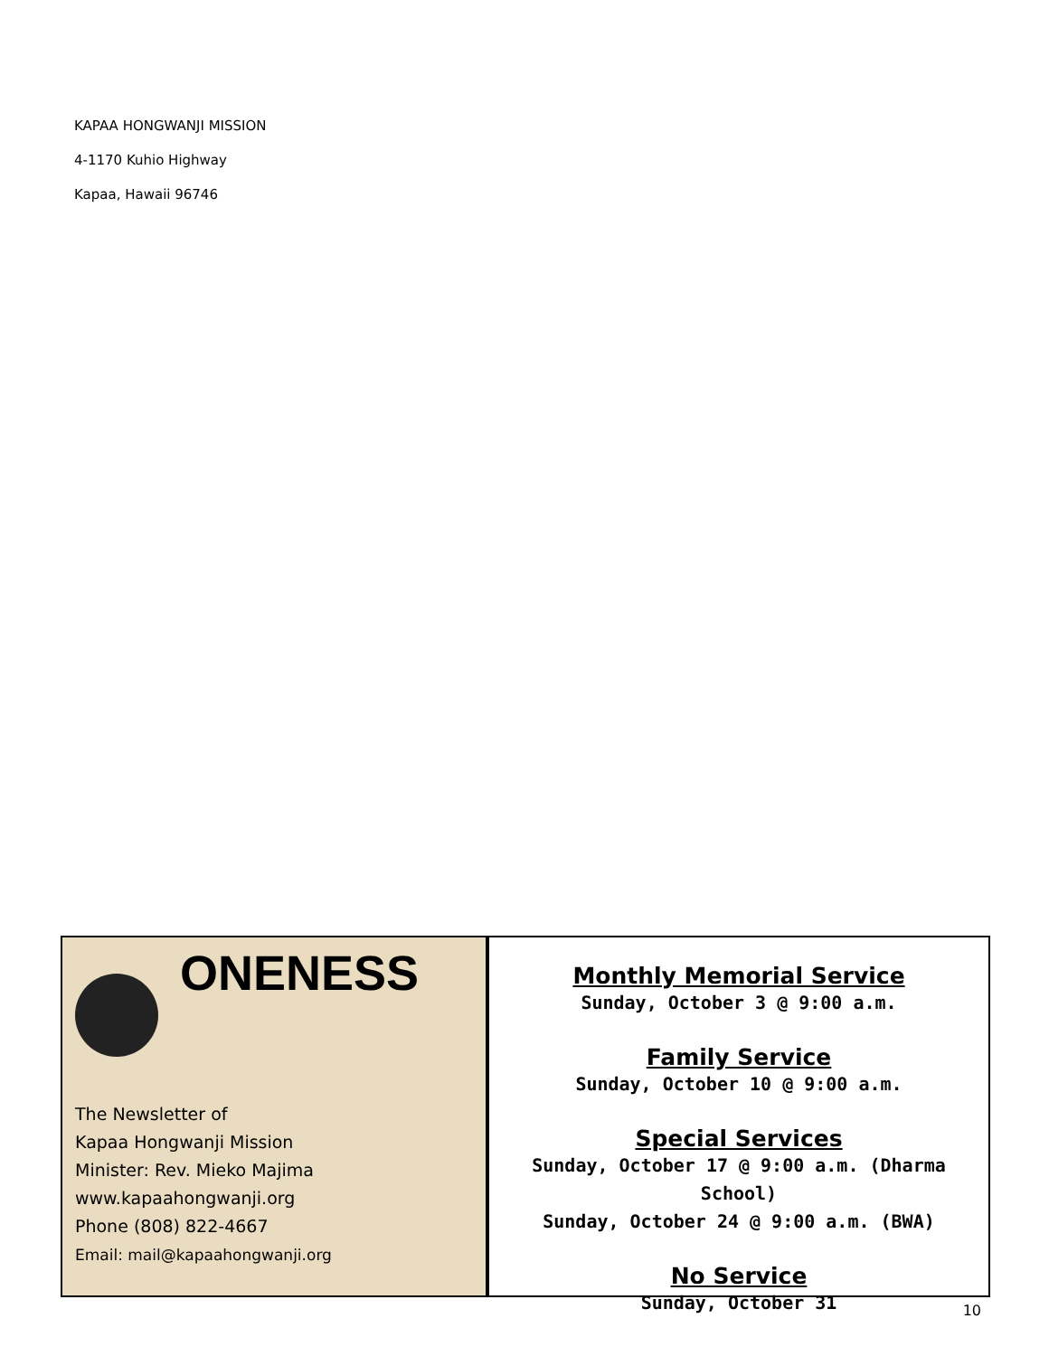KAPAA HONGWANJI MISSION
4-1170 Kuhio Highway
Kapaa, Hawaii 96746
ONENESS
The Newsletter of
Kapaa Hongwanji Mission
Minister: Rev. Mieko Majima
www.kapaahongwanji.org
Phone (808) 822-4667
Email: mail@kapaahongwanji.org
Monthly Memorial Service
Sunday, October 3 @ 9:00 a.m.
Family Service
Sunday, October 10 @ 9:00 a.m.
Special Services
Sunday, October 17 @ 9:00 a.m. (Dharma School)
Sunday, October 24 @ 9:00 a.m. (BWA)
No Service
Sunday, October 31
10